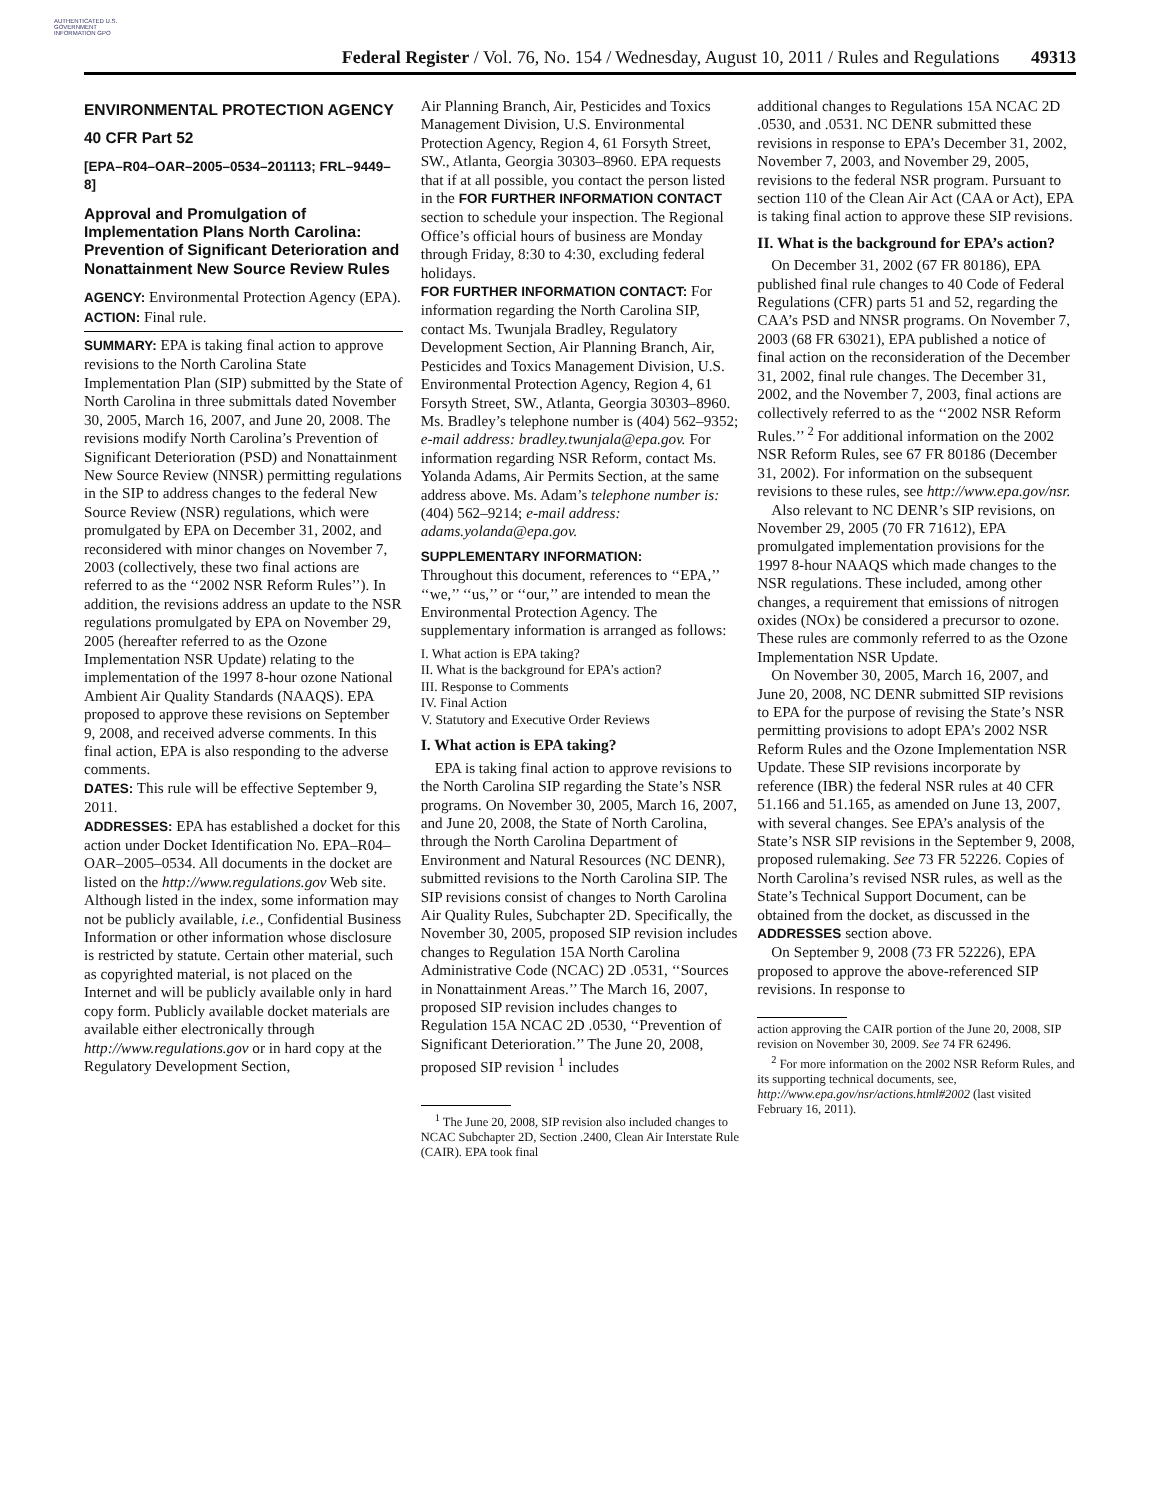AUTHENTICATED U.S. GOVERNMENT INFORMATION GPO
Federal Register / Vol. 76, No. 154 / Wednesday, August 10, 2011 / Rules and Regulations 49313
ENVIRONMENTAL PROTECTION AGENCY
40 CFR Part 52
[EPA–R04–OAR–2005–0534–201113; FRL–9449–8]
Approval and Promulgation of Implementation Plans North Carolina: Prevention of Significant Deterioration and Nonattainment New Source Review Rules
AGENCY: Environmental Protection Agency (EPA).
ACTION: Final rule.
SUMMARY: EPA is taking final action to approve revisions to the North Carolina State Implementation Plan (SIP) submitted by the State of North Carolina in three submittals dated November 30, 2005, March 16, 2007, and June 20, 2008. The revisions modify North Carolina’s Prevention of Significant Deterioration (PSD) and Nonattainment New Source Review (NNSR) permitting regulations in the SIP to address changes to the federal New Source Review (NSR) regulations, which were promulgated by EPA on December 31, 2002, and reconsidered with minor changes on November 7, 2003 (collectively, these two final actions are referred to as the ‘‘2002 NSR Reform Rules’’). In addition, the revisions address an update to the NSR regulations promulgated by EPA on November 29, 2005 (hereafter referred to as the Ozone Implementation NSR Update) relating to the implementation of the 1997 8-hour ozone National Ambient Air Quality Standards (NAAQS). EPA proposed to approve these revisions on September 9, 2008, and received adverse comments. In this final action, EPA is also responding to the adverse comments.
DATES: This rule will be effective September 9, 2011.
ADDRESSES: EPA has established a docket for this action under Docket Identification No. EPA–R04–OAR–2005–0534. All documents in the docket are listed on the http://www.regulations.gov Web site. Although listed in the index, some information may not be publicly available, i.e., Confidential Business Information or other information whose disclosure is restricted by statute. Certain other material, such as copyrighted material, is not placed on the Internet and will be publicly available only in hard copy form. Publicly available docket materials are available either electronically through http://www.regulations.gov or in hard copy at the Regulatory Development Section,
Air Planning Branch, Air, Pesticides and Toxics Management Division, U.S. Environmental Protection Agency, Region 4, 61 Forsyth Street, SW., Atlanta, Georgia 30303–8960. EPA requests that if at all possible, you contact the person listed in the FOR FURTHER INFORMATION CONTACT section to schedule your inspection. The Regional Office’s official hours of business are Monday through Friday, 8:30 to 4:30, excluding federal holidays.
FOR FURTHER INFORMATION CONTACT: For information regarding the North Carolina SIP, contact Ms. Twunjala Bradley, Regulatory Development Section, Air Planning Branch, Air, Pesticides and Toxics Management Division, U.S. Environmental Protection Agency, Region 4, 61 Forsyth Street, SW., Atlanta, Georgia 30303–8960. Ms. Bradley’s telephone number is (404) 562–9352; e-mail address: bradley.twunjala@epa.gov. For information regarding NSR Reform, contact Ms. Yolanda Adams, Air Permits Section, at the same address above. Ms. Adam’s telephone number is: (404) 562–9214; e-mail address: adams.yolanda@epa.gov.
SUPPLEMENTARY INFORMATION:
Throughout this document, references to ‘‘EPA,’’ ‘‘we,’’ ‘‘us,’’ or ‘‘our,’’ are intended to mean the Environmental Protection Agency. The supplementary information is arranged as follows:
I. What action is EPA taking?
II. What is the background for EPA’s action?
III. Response to Comments
IV. Final Action
V. Statutory and Executive Order Reviews
I. What action is EPA taking?
EPA is taking final action to approve revisions to the North Carolina SIP regarding the State’s NSR programs. On November 30, 2005, March 16, 2007, and June 20, 2008, the State of North Carolina, through the North Carolina Department of Environment and Natural Resources (NC DENR), submitted revisions to the North Carolina SIP. The SIP revisions consist of changes to North Carolina Air Quality Rules, Subchapter 2D. Specifically, the November 30, 2005, proposed SIP revision includes changes to Regulation 15A North Carolina Administrative Code (NCAC) 2D .0531, ‘‘Sources in Nonattainment Areas.’’ The March 16, 2007, proposed SIP revision includes changes to Regulation 15A NCAC 2D .0530, ‘‘Prevention of Significant Deterioration.’’ The June 20, 2008, proposed SIP revision <sup>1</sup> includes
<sup>1</sup> The June 20, 2008, SIP revision also included changes to NCAC Subchapter 2D, Section .2400, Clean Air Interstate Rule (CAIR). EPA took final
additional changes to Regulations 15A NCAC 2D .0530, and .0531. NC DENR submitted these revisions in response to EPA’s December 31, 2002, November 7, 2003, and November 29, 2005, revisions to the federal NSR program. Pursuant to section 110 of the Clean Air Act (CAA or Act), EPA is taking final action to approve these SIP revisions.
II. What is the background for EPA’s action?
On December 31, 2002 (67 FR 80186), EPA published final rule changes to 40 Code of Federal Regulations (CFR) parts 51 and 52, regarding the CAA’s PSD and NNSR programs. On November 7, 2003 (68 FR 63021), EPA published a notice of final action on the reconsideration of the December 31, 2002, final rule changes. The December 31, 2002, and the November 7, 2003, final actions are collectively referred to as the ‘‘2002 NSR Reform Rules.’’ <sup>2</sup> For additional information on the 2002 NSR Reform Rules, see 67 FR 80186 (December 31, 2002). For information on the subsequent revisions to these rules, see http://www.epa.gov/nsr.
Also relevant to NC DENR’s SIP revisions, on November 29, 2005 (70 FR 71612), EPA promulgated implementation provisions for the 1997 8-hour NAAQS which made changes to the NSR regulations. These included, among other changes, a requirement that emissions of nitrogen oxides (NOx) be considered a precursor to ozone. These rules are commonly referred to as the Ozone Implementation NSR Update.
On November 30, 2005, March 16, 2007, and June 20, 2008, NC DENR submitted SIP revisions to EPA for the purpose of revising the State’s NSR permitting provisions to adopt EPA’s 2002 NSR Reform Rules and the Ozone Implementation NSR Update. These SIP revisions incorporate by reference (IBR) the federal NSR rules at 40 CFR 51.166 and 51.165, as amended on June 13, 2007, with several changes. See EPA’s analysis of the State’s NSR SIP revisions in the September 9, 2008, proposed rulemaking. See 73 FR 52226. Copies of North Carolina’s revised NSR rules, as well as the State’s Technical Support Document, can be obtained from the docket, as discussed in the ADDRESSES section above.
On September 9, 2008 (73 FR 52226), EPA proposed to approve the above-referenced SIP revisions. In response to
action approving the CAIR portion of the June 20, 2008, SIP revision on November 30, 2009. See 74 FR 62496.
<sup>2</sup> For more information on the 2002 NSR Reform Rules, and its supporting technical documents, see, http://www.epa.gov/nsr/actions.html#2002 (last visited February 16, 2011).